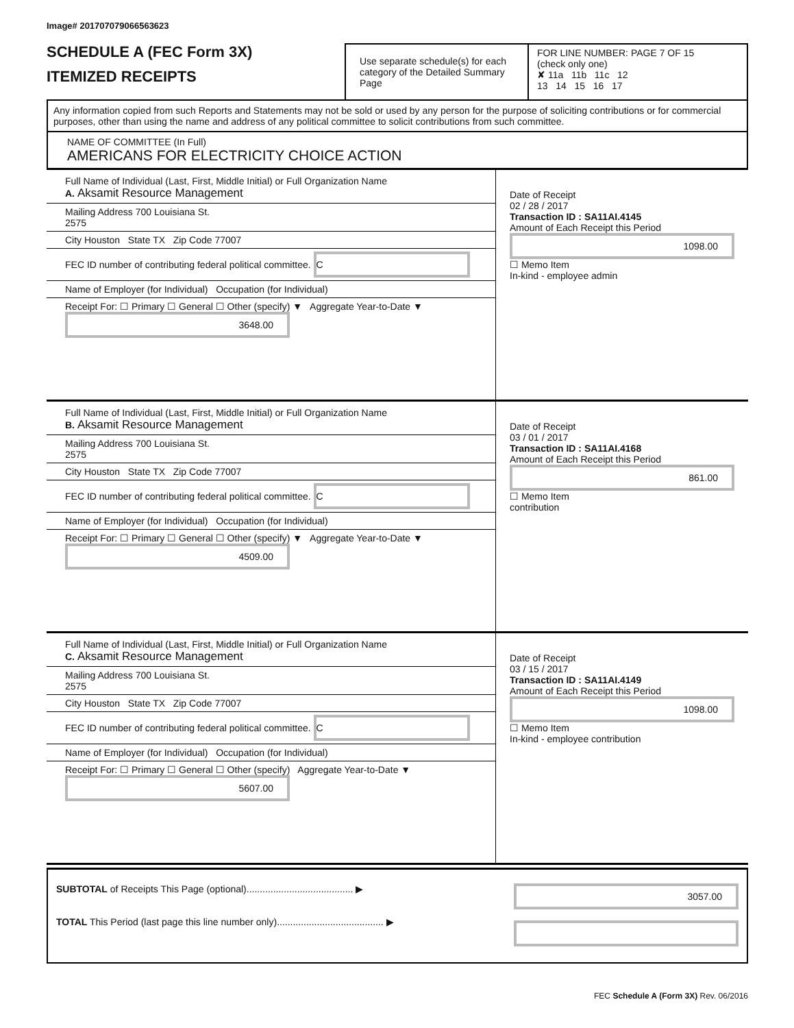Image# 201707079066563623
SCHEDULE A (FEC Form 3X)
ITEMIZED RECEIPTS
Use separate schedule(s) for each category of the Detailed Summary Page
FOR LINE NUMBER: PAGE 7 OF 15
(check only one)
✘ 11a 11b 11c 12
13 14 15 16 17
Any information copied from such Reports and Statements may not be sold or used by any person for the purpose of soliciting contributions or for commercial purposes, other than using the name and address of any political committee to solicit contributions from such committee.
NAME OF COMMITTEE (In Full)
AMERICANS FOR ELECTRICITY CHOICE ACTION
Full Name of Individual (Last, First, Middle Initial) or Full Organization Name
A. Aksamit Resource Management
Mailing Address 700 Louisiana St.
2575
City Houston State TX Zip Code 77007
FEC ID number of contributing federal political committee. C
Name of Employer (for Individual) Occupation (for Individual)
Receipt For: ☐ Primary ☐ General ☐ Other (specify) ▼ Aggregate Year-to-Date ▼ 3648.00
Date of Receipt
02 / 28 / 2017
Transaction ID : SA11AI.4145
Amount of Each Receipt this Period
1098.00
☐ Memo Item
In-kind - employee admin
Full Name of Individual (Last, First, Middle Initial) or Full Organization Name
B. Aksamit Resource Management
Mailing Address 700 Louisiana St.
2575
City Houston State TX Zip Code 77007
FEC ID number of contributing federal political committee. C
Name of Employer (for Individual) Occupation (for Individual)
Receipt For: ☐ Primary ☐ General ☐ Other (specify) ▼ Aggregate Year-to-Date ▼ 4509.00
Date of Receipt
03 / 01 / 2017
Transaction ID : SA11AI.4168
Amount of Each Receipt this Period
861.00
☐ Memo Item
contribution
Full Name of Individual (Last, First, Middle Initial) or Full Organization Name
C. Aksamit Resource Management
Mailing Address 700 Louisiana St.
2575
City Houston State TX Zip Code 77007
FEC ID number of contributing federal political committee. C
Name of Employer (for Individual) Occupation (for Individual)
Receipt For: ☐ Primary ☐ General ☐ Other (specify) Aggregate Year-to-Date ▼ 5607.00
Date of Receipt
03 / 15 / 2017
Transaction ID : SA11AI.4149
Amount of Each Receipt this Period
1098.00
☐ Memo Item
In-kind - employee contribution
SUBTOTAL of Receipts This Page (optional)........................................ ▶
TOTAL This Period (last page this line number only)........................................ ▶
3057.00
FEC Schedule A (Form 3X) Rev. 06/2016